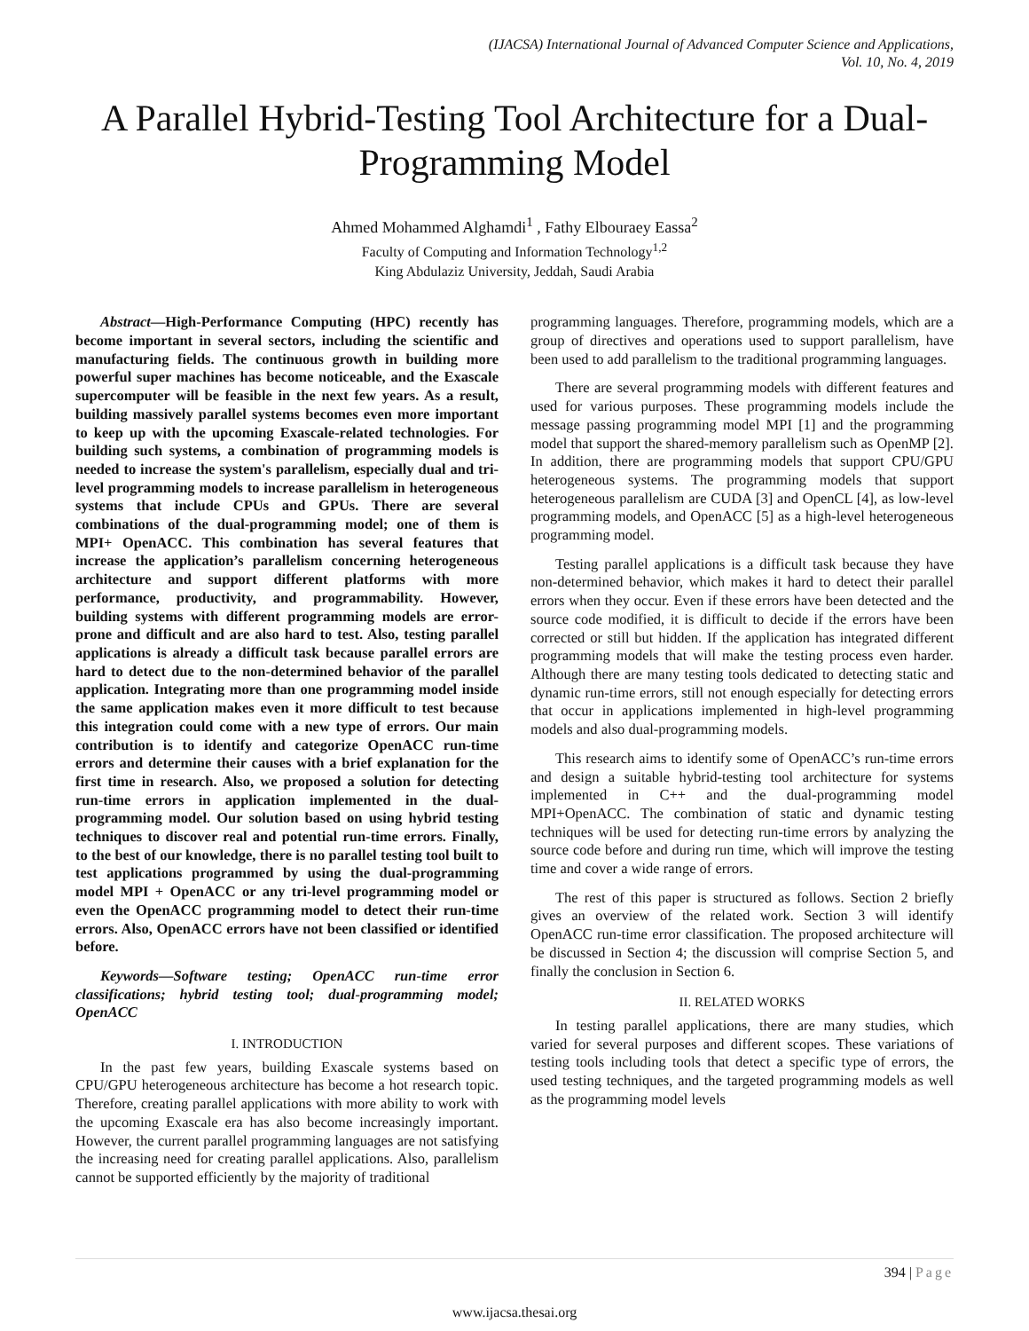(IJACSA) International Journal of Advanced Computer Science and Applications,
Vol. 10, No. 4, 2019
A Parallel Hybrid-Testing Tool Architecture for a Dual-Programming Model
Ahmed Mohammed Alghamdi<sup>1</sup> , Fathy Elbouraey Eassa<sup>2</sup>
Faculty of Computing and Information Technology<sup>1,2</sup>
King Abdulaziz University, Jeddah, Saudi Arabia
Abstract—High-Performance Computing (HPC) recently has become important in several sectors, including the scientific and manufacturing fields. The continuous growth in building more powerful super machines has become noticeable, and the Exascale supercomputer will be feasible in the next few years. As a result, building massively parallel systems becomes even more important to keep up with the upcoming Exascale-related technologies. For building such systems, a combination of programming models is needed to increase the system's parallelism, especially dual and tri-level programming models to increase parallelism in heterogeneous systems that include CPUs and GPUs. There are several combinations of the dual-programming model; one of them is MPI+ OpenACC. This combination has several features that increase the application’s parallelism concerning heterogeneous architecture and support different platforms with more performance, productivity, and programmability. However, building systems with different programming models are error-prone and difficult and are also hard to test. Also, testing parallel applications is already a difficult task because parallel errors are hard to detect due to the non-determined behavior of the parallel application. Integrating more than one programming model inside the same application makes even it more difficult to test because this integration could come with a new type of errors. Our main contribution is to identify and categorize OpenACC run-time errors and determine their causes with a brief explanation for the first time in research. Also, we proposed a solution for detecting run-time errors in application implemented in the dual-programming model. Our solution based on using hybrid testing techniques to discover real and potential run-time errors. Finally, to the best of our knowledge, there is no parallel testing tool built to test applications programmed by using the dual-programming model MPI + OpenACC or any tri-level programming model or even the OpenACC programming model to detect their run-time errors. Also, OpenACC errors have not been classified or identified before.
Keywords—Software testing; OpenACC run-time error classifications; hybrid testing tool; dual-programming model; OpenACC
I. INTRODUCTION
In the past few years, building Exascale systems based on CPU/GPU heterogeneous architecture has become a hot research topic. Therefore, creating parallel applications with more ability to work with the upcoming Exascale era has also become increasingly important. However, the current parallel programming languages are not satisfying the increasing need for creating parallel applications. Also, parallelism cannot be supported efficiently by the majority of traditional
programming languages. Therefore, programming models, which are a group of directives and operations used to support parallelism, have been used to add parallelism to the traditional programming languages.
There are several programming models with different features and used for various purposes. These programming models include the message passing programming model MPI [1] and the programming model that support the shared-memory parallelism such as OpenMP [2]. In addition, there are programming models that support CPU/GPU heterogeneous systems. The programming models that support heterogeneous parallelism are CUDA [3] and OpenCL [4], as low-level programming models, and OpenACC [5] as a high-level heterogeneous programming model.
Testing parallel applications is a difficult task because they have non-determined behavior, which makes it hard to detect their parallel errors when they occur. Even if these errors have been detected and the source code modified, it is difficult to decide if the errors have been corrected or still but hidden. If the application has integrated different programming models that will make the testing process even harder. Although there are many testing tools dedicated to detecting static and dynamic run-time errors, still not enough especially for detecting errors that occur in applications implemented in high-level programming models and also dual-programming models.
This research aims to identify some of OpenACC’s run-time errors and design a suitable hybrid-testing tool architecture for systems implemented in C++ and the dual-programming model MPI+OpenACC. The combination of static and dynamic testing techniques will be used for detecting run-time errors by analyzing the source code before and during run time, which will improve the testing time and cover a wide range of errors.
The rest of this paper is structured as follows. Section 2 briefly gives an overview of the related work. Section 3 will identify OpenACC run-time error classification. The proposed architecture will be discussed in Section 4; the discussion will comprise Section 5, and finally the conclusion in Section 6.
II. RELATED WORKS
In testing parallel applications, there are many studies, which varied for several purposes and different scopes. These variations of testing tools including tools that detect a specific type of errors, the used testing techniques, and the targeted programming models as well as the programming model levels
394 | Page
www.ijacsa.thesai.org